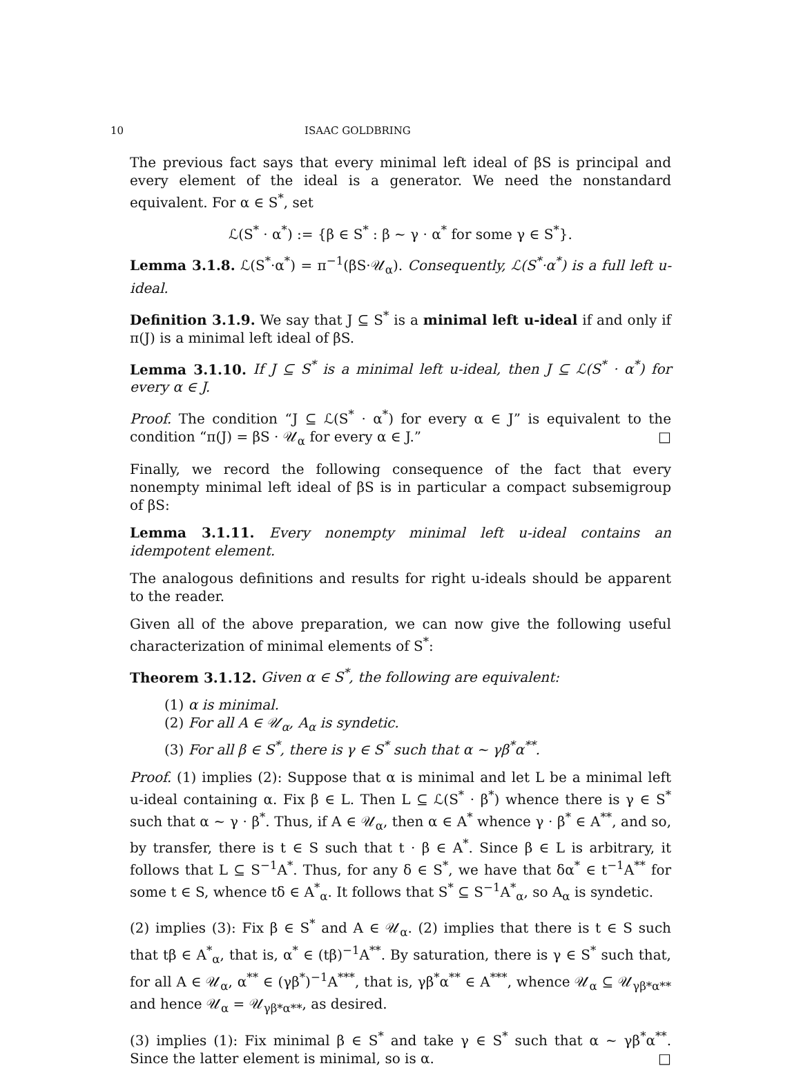10 ISAAC GOLDBRING
The previous fact says that every minimal left ideal of βS is principal and every element of the ideal is a generator. We need the nonstandard equivalent. For α ∈ S<sup>*</sup>, set
ℒ(S<sup>*</sup> · α<sup>*</sup>) := {β ∈ S<sup>*</sup> : β ~ γ · α<sup>*</sup> for some γ ∈ S<sup>*</sup>}.
Lemma 3.1.8. ℒ(S<sup>*</sup>·α<sup>*</sup>) = π<sup>−1</sup>(βS·𝒰<sub>α</sub>). Consequently, ℒ(S<sup>*</sup>·α<sup>*</sup>) is a full left u-ideal.
Definition 3.1.9. We say that J ⊆ S<sup>*</sup> is a minimal left u-ideal if and only if π(J) is a minimal left ideal of βS.
Lemma 3.1.10. If J ⊆ S<sup>*</sup> is a minimal left u-ideal, then J ⊆ ℒ(S<sup>*</sup> · α<sup>*</sup>) for every α ∈ J.
Proof. The condition “J ⊆ ℒ(S<sup>*</sup> · α<sup>*</sup>) for every α ∈ J” is equivalent to the condition “π(J) = βS · 𝒰<sub>α</sub> for every α ∈ J.” □
Finally, we record the following consequence of the fact that every nonempty minimal left ideal of βS is in particular a compact subsemigroup of βS:
Lemma 3.1.11. Every nonempty minimal left u-ideal contains an idempotent element.
The analogous definitions and results for right u-ideals should be apparent to the reader.
Given all of the above preparation, we can now give the following useful characterization of minimal elements of S<sup>*</sup>:
Theorem 3.1.12. Given α ∈ S<sup>*</sup>, the following are equivalent:
(1) α is minimal.
(2) For all A ∈ 𝒰<sub>α</sub>, A<sub>α</sub> is syndetic.
(3) For all β ∈ S<sup>*</sup>, there is γ ∈ S<sup>*</sup> such that α ~ γβ<sup>*</sup>α<sup>**</sup>.
Proof. (1) implies (2): Suppose that α is minimal and let L be a minimal left u-ideal containing α. Fix β ∈ L. Then L ⊆ ℒ(S<sup>*</sup> · β<sup>*</sup>) whence there is γ ∈ S<sup>*</sup> such that α ~ γ · β<sup>*</sup>. Thus, if A ∈ 𝒰<sub>α</sub>, then α ∈ A<sup>*</sup> whence γ · β<sup>*</sup> ∈ A<sup>**</sup>, and so, by transfer, there is t ∈ S such that t · β ∈ A<sup>*</sup>. Since β ∈ L is arbitrary, it follows that L ⊆ S<sup>−1</sup>A<sup>*</sup>. Thus, for any δ ∈ S<sup>*</sup>, we have that δα<sup>*</sup> ∈ t<sup>−1</sup>A<sup>**</sup> for some t ∈ S, whence tδ ∈ A<sup>*</sup><sub>α</sub>. It follows that S<sup>*</sup> ⊆ S<sup>−1</sup>A<sup>*</sup><sub>α</sub>, so A<sub>α</sub> is syndetic.
(2) implies (3): Fix β ∈ S<sup>*</sup> and A ∈ 𝒰<sub>α</sub>. (2) implies that there is t ∈ S such that tβ ∈ A<sup>*</sup><sub>α</sub>, that is, α<sup>*</sup> ∈ (tβ)<sup>−1</sup>A<sup>**</sup>. By saturation, there is γ ∈ S<sup>*</sup> such that, for all A ∈ 𝒰<sub>α</sub>, α<sup>**</sup> ∈ (γβ<sup>*</sup>)<sup>−1</sup>A<sup>***</sup>, that is, γβ<sup>*</sup>α<sup>**</sup> ∈ A<sup>***</sup>, whence 𝒰<sub>α</sub> ⊆ 𝒰<sub>γβ*α**</sub> and hence 𝒰<sub>α</sub> = 𝒰<sub>γβ*α**</sub>, as desired.
(3) implies (1): Fix minimal β ∈ S<sup>*</sup> and take γ ∈ S<sup>*</sup> such that α ~ γβ<sup>*</sup>α<sup>**</sup>. Since the latter element is minimal, so is α. □